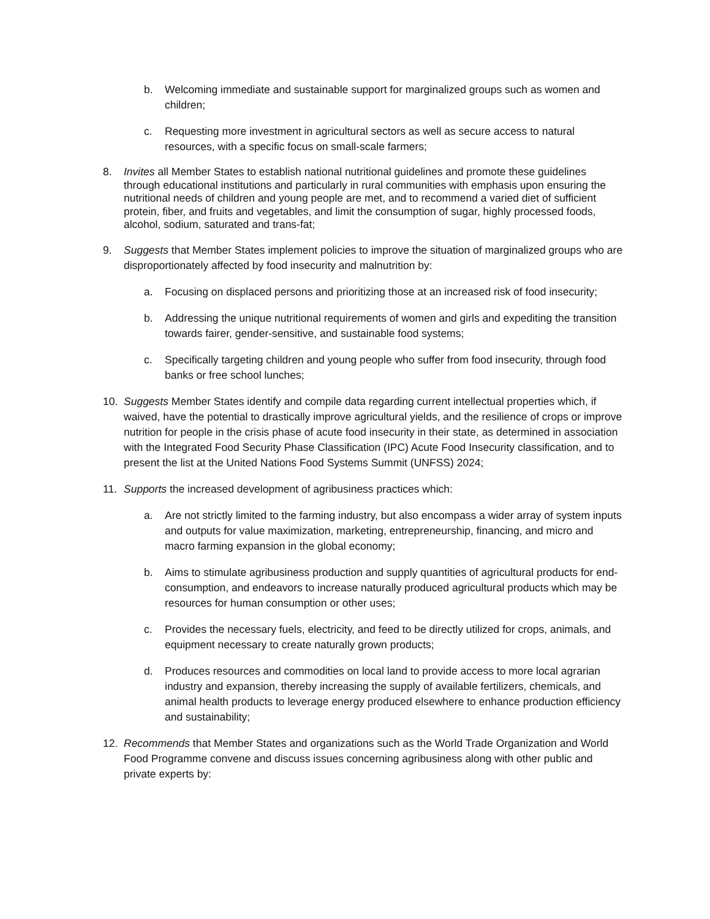b. Welcoming immediate and sustainable support for marginalized groups such as women and children;
c. Requesting more investment in agricultural sectors as well as secure access to natural resources, with a specific focus on small-scale farmers;
8. Invites all Member States to establish national nutritional guidelines and promote these guidelines through educational institutions and particularly in rural communities with emphasis upon ensuring the nutritional needs of children and young people are met, and to recommend a varied diet of sufficient protein, fiber, and fruits and vegetables, and limit the consumption of sugar, highly processed foods, alcohol, sodium, saturated and trans-fat;
9. Suggests that Member States implement policies to improve the situation of marginalized groups who are disproportionately affected by food insecurity and malnutrition by:
a. Focusing on displaced persons and prioritizing those at an increased risk of food insecurity;
b. Addressing the unique nutritional requirements of women and girls and expediting the transition towards fairer, gender-sensitive, and sustainable food systems;
c. Specifically targeting children and young people who suffer from food insecurity, through food banks or free school lunches;
10. Suggests Member States identify and compile data regarding current intellectual properties which, if waived, have the potential to drastically improve agricultural yields, and the resilience of crops or improve nutrition for people in the crisis phase of acute food insecurity in their state, as determined in association with the Integrated Food Security Phase Classification (IPC) Acute Food Insecurity classification, and to present the list at the United Nations Food Systems Summit (UNFSS) 2024;
11. Supports the increased development of agribusiness practices which:
a. Are not strictly limited to the farming industry, but also encompass a wider array of system inputs and outputs for value maximization, marketing, entrepreneurship, financing, and micro and macro farming expansion in the global economy;
b. Aims to stimulate agribusiness production and supply quantities of agricultural products for end-consumption, and endeavors to increase naturally produced agricultural products which may be resources for human consumption or other uses;
c. Provides the necessary fuels, electricity, and feed to be directly utilized for crops, animals, and equipment necessary to create naturally grown products;
d. Produces resources and commodities on local land to provide access to more local agrarian industry and expansion, thereby increasing the supply of available fertilizers, chemicals, and animal health products to leverage energy produced elsewhere to enhance production efficiency and sustainability;
12. Recommends that Member States and organizations such as the World Trade Organization and World Food Programme convene and discuss issues concerning agribusiness along with other public and private experts by: